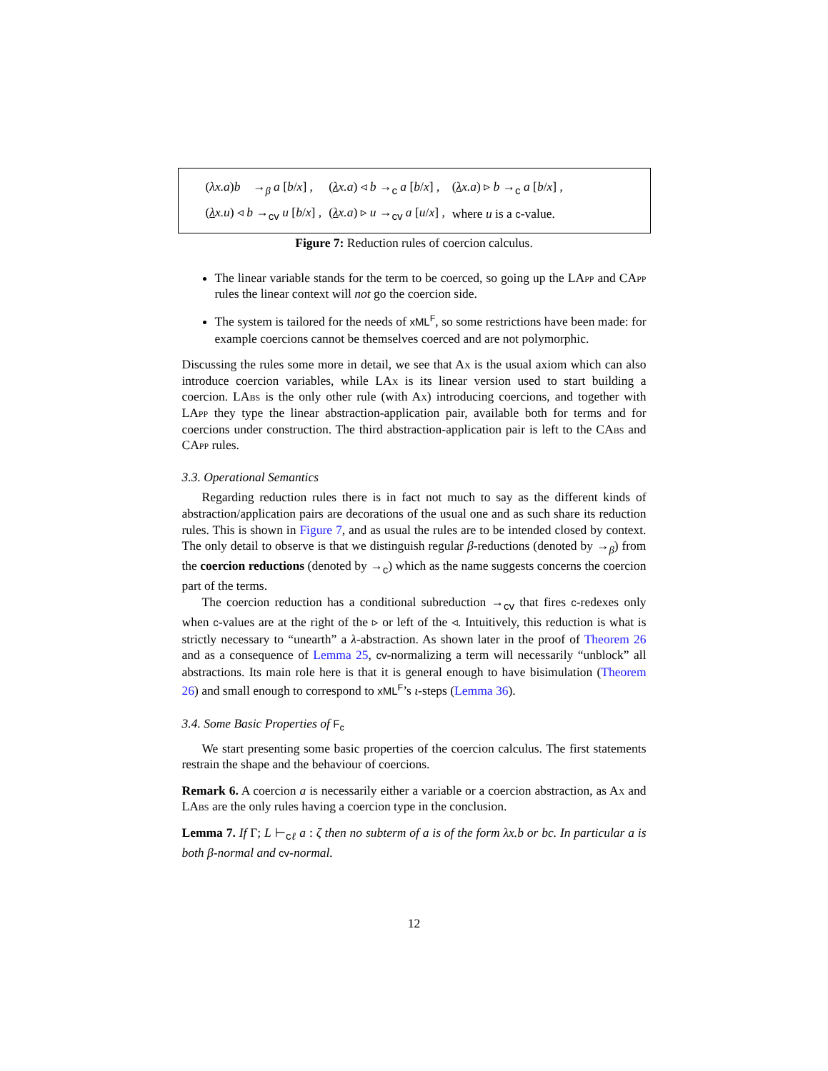| ( λx.a ) b →<sub>β</sub> a [ b / x ] , | ( λ x.a ) ◃ b →<sub>c</sub> a [ b / x ] , | ( λ x.a ) ▹ b →<sub>c</sub> a [ b / x ] , |
| ( λ x.u ) ◃ b →<sub>cv</sub> u [ b / x ] , | ( λ x.a ) ▹ u →<sub>cv</sub> a [ u / x ] , | where u is a c -value. |
Figure 7: Reduction rules of coercion calculus.
The linear variable stands for the term to be coerced, so going up the LApp and CApp rules the linear context will not go the coercion side.
The system is tailored for the needs of xML<sup>F</sup>, so some restrictions have been made: for example coercions cannot be themselves coerced and are not polymorphic.
Discussing the rules some more in detail, we see that Ax is the usual axiom which can also introduce coercion variables, while LAx is its linear version used to start building a coercion. LAbs is the only other rule (with Ax) introducing coercions, and together with LApp they type the linear abstraction-application pair, available both for terms and for coercions under construction. The third abstraction-application pair is left to the CAbs and CApp rules.
3.3. Operational Semantics
Regarding reduction rules there is in fact not much to say as the different kinds of abstraction/application pairs are decorations of the usual one and as such share its reduction rules. This is shown in Figure 7, and as usual the rules are to be intended closed by context. The only detail to observe is that we distinguish regular β-reductions (denoted by →<sub>β</sub>) from the coercion reductions (denoted by →<sub>c</sub>) which as the name suggests concerns the coercion part of the terms.
The coercion reduction has a conditional subreduction →<sub>cv</sub> that fires c-redexes only when c-values are at the right of the ▹ or left of the ◃. Intuitively, this reduction is what is strictly necessary to “unearth” a λ-abstraction. As shown later in the proof of Theorem 26 and as a consequence of Lemma 25, cv-normalizing a term will necessarily “unblock” all abstractions. Its main role here is that it is general enough to have bisimulation (Theorem 26) and small enough to correspond to xML<sup>F</sup>’s ι-steps (Lemma 36).
3.4. Some Basic Properties of F<sub>c</sub>
We start presenting some basic properties of the coercion calculus. The first statements restrain the shape and the behaviour of coercions.
Remark 6. A coercion a is necessarily either a variable or a coercion abstraction, as Ax and LAbs are the only rules having a coercion type in the conclusion.
Lemma 7. If Γ; L ⊢<sub>cℓ</sub> a : ζ then no subterm of a is of the form λx.b or bc. In particular a is both β-normal and cv-normal.
12